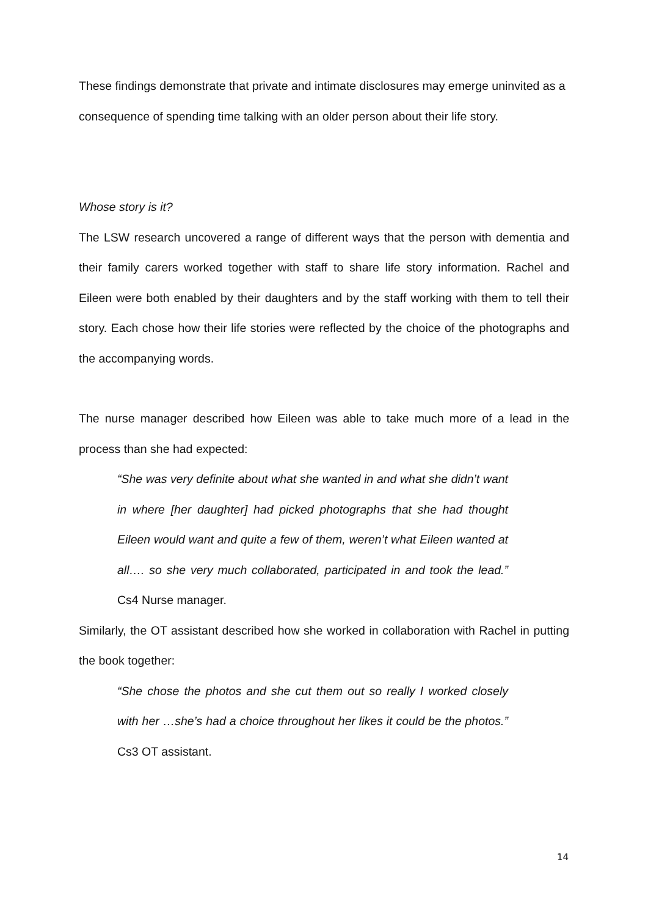These findings demonstrate that private and intimate disclosures may emerge uninvited as a consequence of spending time talking with an older person about their life story.
Whose story is it?
The LSW research uncovered a range of different ways that the person with dementia and their family carers worked together with staff to share life story information. Rachel and Eileen were both enabled by their daughters and by the staff working with them to tell their story. Each chose how their life stories were reflected by the choice of the photographs and the accompanying words.
The nurse manager described how Eileen was able to take much more of a lead in the process than she had expected:
“She was very definite about what she wanted in and what she didn’t want in where [her daughter] had picked photographs that she had thought Eileen would want and quite a few of them, weren’t what Eileen wanted at all…. so she very much collaborated, participated in and took the lead.” Cs4 Nurse manager.
Similarly, the OT assistant described how she worked in collaboration with Rachel in putting the book together:
“She chose the photos and she cut them out so really I worked closely with her …she’s had a choice throughout her likes it could be the photos.” Cs3 OT assistant.
14